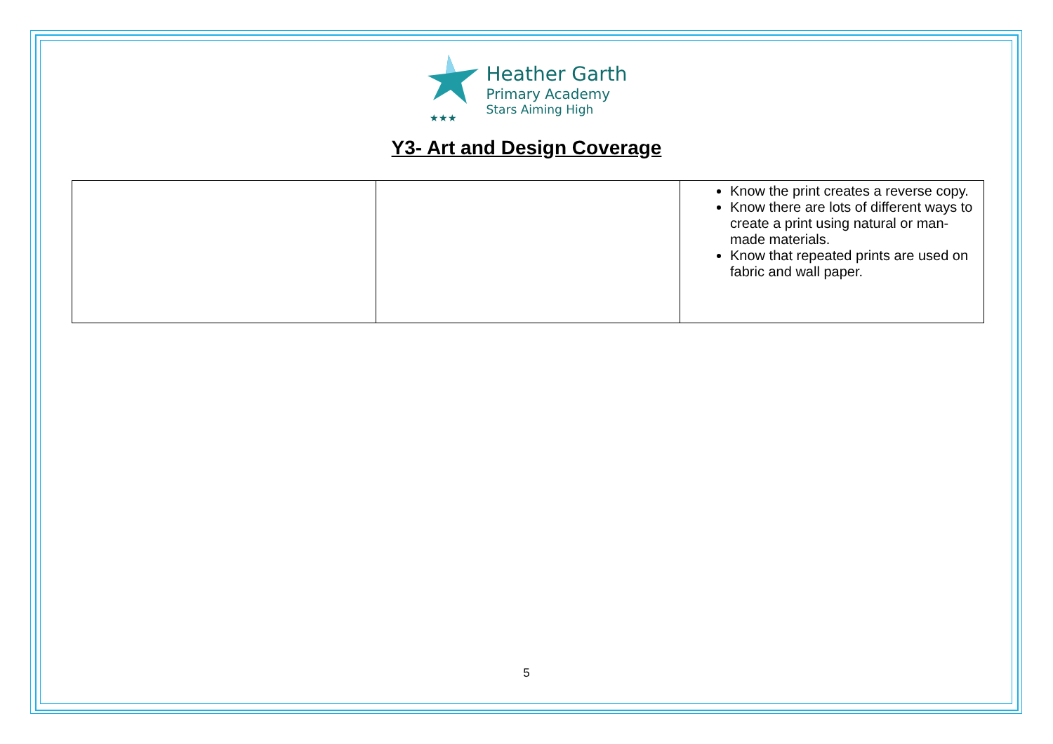★★★
Heather Garth
Primary Academy
Stars Aiming High
Y3- Art and Design Coverage
| | | Know the print creates a reverse copy. Know there are lots of different ways to create a print using natural or man-made materials. Know that repeated prints are used on fabric and wall paper. |
5